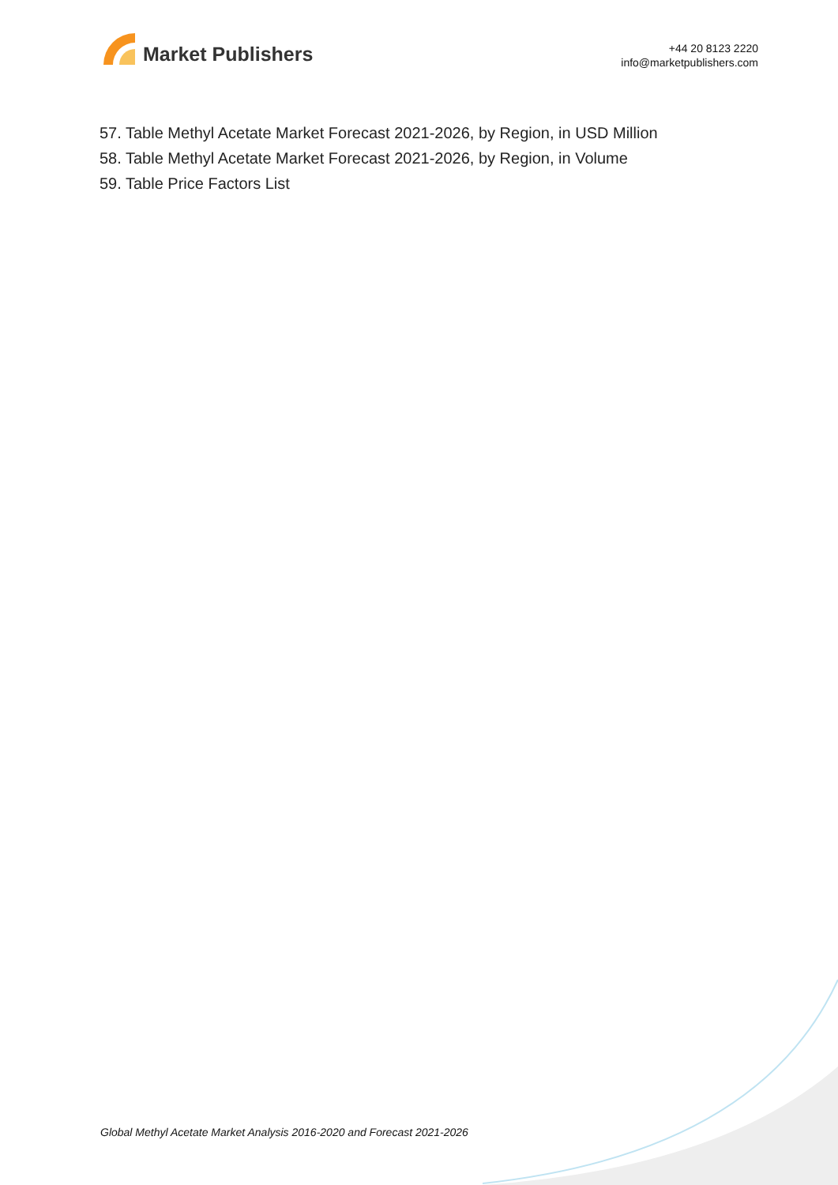Market Publishers
+44 20 8123 2220
info@marketpublishers.com
57. Table Methyl Acetate Market Forecast 2021-2026, by Region, in USD Million
58. Table Methyl Acetate Market Forecast 2021-2026, by Region, in Volume
59. Table Price Factors List
Global Methyl Acetate Market Analysis 2016-2020 and Forecast 2021-2026